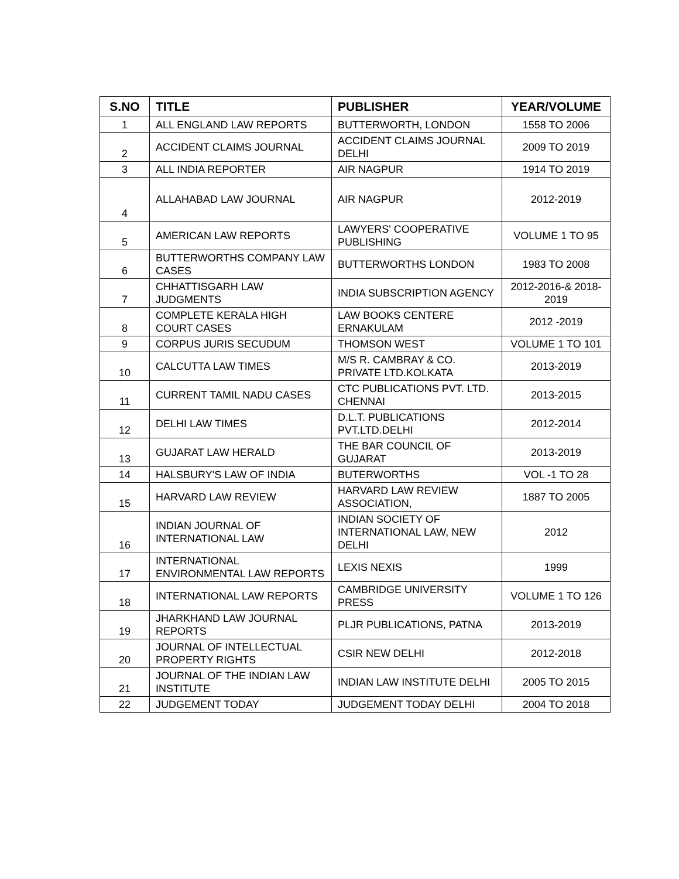| S.NO | TITLE | PUBLISHER | YEAR/VOLUME |
| --- | --- | --- | --- |
| 1 | ALL ENGLAND LAW REPORTS | BUTTERWORTH, LONDON | 1558 TO 2006 |
| 2 | ACCIDENT CLAIMS JOURNAL | ACCIDENT CLAIMS JOURNAL DELHI | 2009 TO 2019 |
| 3 | ALL INDIA REPORTER | AIR NAGPUR | 1914 TO 2019 |
| 4 | ALLAHABAD LAW JOURNAL | AIR NAGPUR | 2012-2019 |
| 5 | AMERICAN LAW REPORTS | LAWYERS' COOPERATIVE PUBLISHING | VOLUME 1 TO 95 |
| 6 | BUTTERWORTHS COMPANY LAW CASES | BUTTERWORTHS LONDON | 1983 TO 2008 |
| 7 | CHHATTISGARH LAW JUDGMENTS | INDIA SUBSCRIPTION AGENCY | 2012-2016-& 2018-2019 |
| 8 | COMPLETE KERALA HIGH COURT CASES | LAW BOOKS CENTERE ERNAKULAM | 2012 -2019 |
| 9 | CORPUS JURIS SECUDUM | THOMSON WEST | VOLUME 1 TO 101 |
| 10 | CALCUTTA LAW TIMES | M/S R. CAMBRAY & CO. PRIVATE LTD.KOLKATA | 2013-2019 |
| 11 | CURRENT TAMIL NADU CASES | CTC PUBLICATIONS PVT. LTD. CHENNAI | 2013-2015 |
| 12 | DELHI LAW TIMES | D.L.T. PUBLICATIONS PVT.LTD.DELHI | 2012-2014 |
| 13 | GUJARAT LAW HERALD | THE BAR COUNCIL OF GUJARAT | 2013-2019 |
| 14 | HALSBURY'S LAW OF INDIA | BUTERWORTHS | VOL -1 TO 28 |
| 15 | HARVARD LAW REVIEW | HARVARD LAW REVIEW ASSOCIATION, | 1887 TO 2005 |
| 16 | INDIAN JOURNAL OF INTERNATIONAL LAW | INDIAN SOCIETY OF INTERNATIONAL LAW, NEW DELHI | 2012 |
| 17 | INTERNATIONAL ENVIRONMENTAL LAW REPORTS | LEXIS NEXIS | 1999 |
| 18 | INTERNATIONAL LAW REPORTS | CAMBRIDGE UNIVERSITY PRESS | VOLUME 1 TO 126 |
| 19 | JHARKHAND LAW JOURNAL REPORTS | PLJR PUBLICATIONS, PATNA | 2013-2019 |
| 20 | JOURNAL OF INTELLECTUAL PROPERTY RIGHTS | CSIR NEW DELHI | 2012-2018 |
| 21 | JOURNAL OF THE INDIAN LAW INSTITUTE | INDIAN LAW INSTITUTE DELHI | 2005 TO 2015 |
| 22 | JUDGEMENT TODAY | JUDGEMENT TODAY DELHI | 2004 TO 2018 |